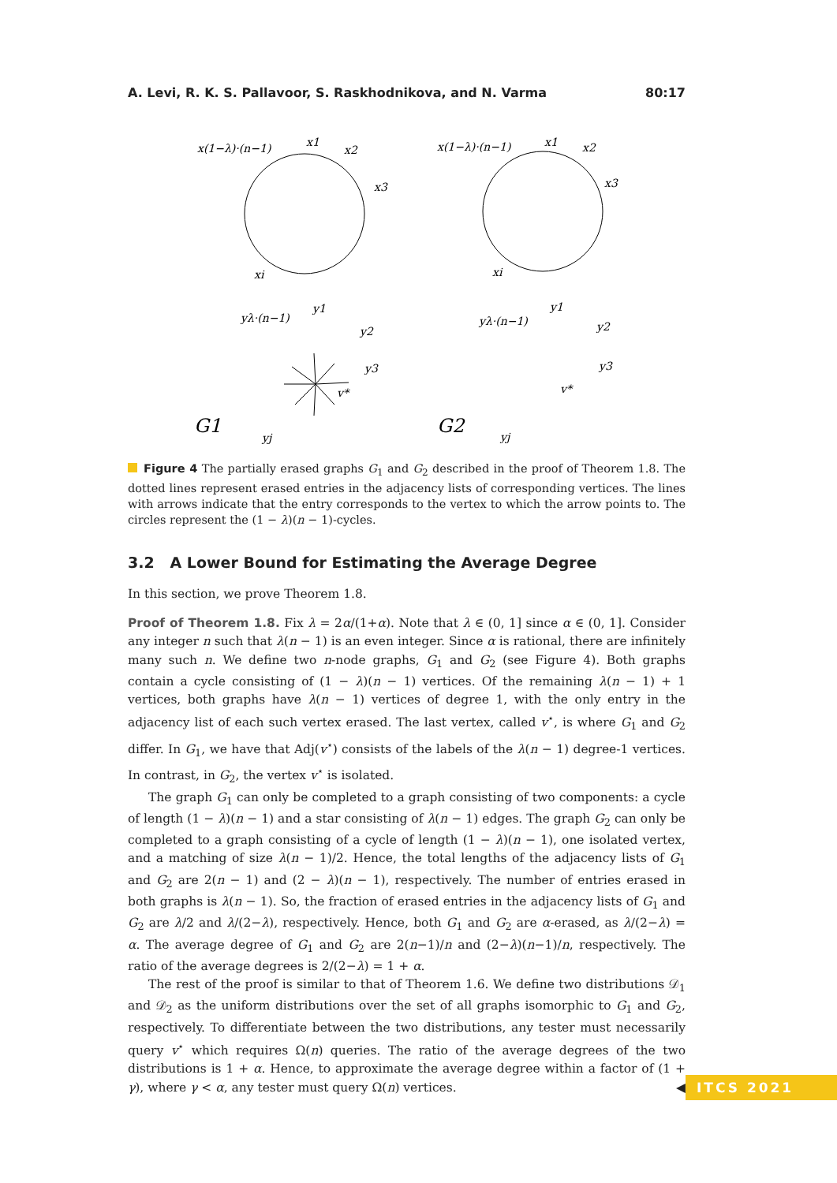A. Levi, R. K. S. Pallavoor, S. Raskhodnikova, and N. Varma 80:17
x(1−λ)·(n−1)
x1
x2
x3
xi
x(1−λ)·(n−1)
x1
x2
x3
xi
yλ·(n−1)
y1
y2
y3
v*
yj
yλ·(n−1)
y1
y2
y3
v*
yj
G1
G2
Figure 4 The partially erased graphs G<sub>1</sub> and G<sub>2</sub> described in the proof of Theorem 1.8. The dotted lines represent erased entries in the adjacency lists of corresponding vertices. The lines with arrows indicate that the entry corresponds to the vertex to which the arrow points to. The circles represent the (1 − λ)(n − 1)-cycles.
3.2 A Lower Bound for Estimating the Average Degree
In this section, we prove Theorem 1.8.
Proof of Theorem 1.8. Fix λ = 2α/(1+α). Note that λ ∈ (0, 1] since α ∈ (0, 1]. Consider any integer n such that λ(n − 1) is an even integer. Since α is rational, there are infinitely many such n. We define two n-node graphs, G<sub>1</sub> and G<sub>2</sub> (see Figure 4). Both graphs contain a cycle consisting of (1 − λ)(n − 1) vertices. Of the remaining λ(n − 1) + 1 vertices, both graphs have λ(n − 1) vertices of degree 1, with the only entry in the adjacency list of each such vertex erased. The last vertex, called v<sup>⋆</sup>, is where G<sub>1</sub> and G<sub>2</sub> differ. In G<sub>1</sub>, we have that Adj(v<sup>⋆</sup>) consists of the labels of the λ(n − 1) degree-1 vertices. In contrast, in G<sub>2</sub>, the vertex v<sup>⋆</sup> is isolated.
The graph G<sub>1</sub> can only be completed to a graph consisting of two components: a cycle of length (1 − λ)(n − 1) and a star consisting of λ(n − 1) edges. The graph G<sub>2</sub> can only be completed to a graph consisting of a cycle of length (1 − λ)(n − 1), one isolated vertex, and a matching of size λ(n − 1)/2. Hence, the total lengths of the adjacency lists of G<sub>1</sub> and G<sub>2</sub> are 2(n − 1) and (2 − λ)(n − 1), respectively. The number of entries erased in both graphs is λ(n − 1). So, the fraction of erased entries in the adjacency lists of G<sub>1</sub> and G<sub>2</sub> are λ/2 and λ/(2−λ), respectively. Hence, both G<sub>1</sub> and G<sub>2</sub> are α-erased, as λ/(2−λ) = α. The average degree of G<sub>1</sub> and G<sub>2</sub> are 2(n−1)/n and (2−λ)(n−1)/n, respectively. The ratio of the average degrees is 2/(2−λ) = 1 + α.
The rest of the proof is similar to that of Theorem 1.6. We define two distributions 𝒟<sub>1</sub> and 𝒟<sub>2</sub> as the uniform distributions over the set of all graphs isomorphic to G<sub>1</sub> and G<sub>2</sub>, respectively. To differentiate between the two distributions, any tester must necessarily query v<sup>⋆</sup> which requires Ω(n) queries. The ratio of the average degrees of the two distributions is 1 + α. Hence, to approximate the average degree within a factor of (1 + γ), where γ < α, any tester must query Ω(n) vertices. ◀
ITCS 2021